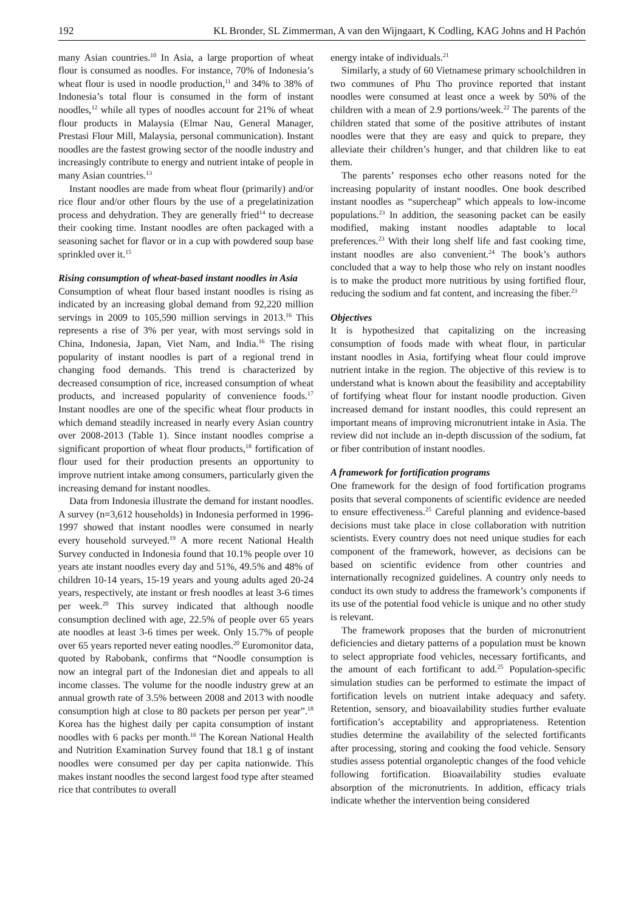192 KL Bronder, SL Zimmerman, A van den Wijngaart, K Codling, KAG Johns and H Pachón
many Asian countries.<sup>10</sup> In Asia, a large proportion of wheat flour is consumed as noodles. For instance, 70% of Indonesia’s wheat flour is used in noodle production,<sup>11</sup> and 34% to 38% of Indonesia’s total flour is consumed in the form of instant noodles,<sup>12</sup> while all types of noodles account for 21% of wheat flour products in Malaysia (Elmar Nau, General Manager, Prestasi Flour Mill, Malaysia, personal communication). Instant noodles are the fastest growing sector of the noodle industry and increasingly contribute to energy and nutrient intake of people in many Asian countries.<sup>13</sup>
Instant noodles are made from wheat flour (primarily) and/or rice flour and/or other flours by the use of a pregelatinization process and dehydration. They are generally fried<sup>14</sup> to decrease their cooking time. Instant noodles are often packaged with a seasoning sachet for flavor or in a cup with powdered soup base sprinkled over it.<sup>15</sup>
Rising consumption of wheat-based instant noodles in Asia
Consumption of wheat flour based instant noodles is rising as indicated by an increasing global demand from 92,220 million servings in 2009 to 105,590 million servings in 2013.<sup>16</sup> This represents a rise of 3% per year, with most servings sold in China, Indonesia, Japan, Viet Nam, and India.<sup>16</sup> The rising popularity of instant noodles is part of a regional trend in changing food demands. This trend is characterized by decreased consumption of rice, increased consumption of wheat products, and increased popularity of convenience foods.<sup>17</sup> Instant noodles are one of the specific wheat flour products in which demand steadily increased in nearly every Asian country over 2008-2013 (Table 1). Since instant noodles comprise a significant proportion of wheat flour products,<sup>18</sup> fortification of flour used for their production presents an opportunity to improve nutrient intake among consumers, particularly given the increasing demand for instant noodles.
Data from Indonesia illustrate the demand for instant noodles. A survey (n=3,612 households) in Indonesia performed in 1996-1997 showed that instant noodles were consumed in nearly every household surveyed.<sup>19</sup> A more recent National Health Survey conducted in Indonesia found that 10.1% people over 10 years ate instant noodles every day and 51%, 49.5% and 48% of children 10-14 years, 15-19 years and young adults aged 20-24 years, respectively, ate instant or fresh noodles at least 3-6 times per week.<sup>20</sup> This survey indicated that although noodle consumption declined with age, 22.5% of people over 65 years ate noodles at least 3-6 times per week. Only 15.7% of people over 65 years reported never eating noodles.<sup>20</sup> Euromonitor data, quoted by Rabobank, confirms that “Noodle consumption is now an integral part of the Indonesian diet and appeals to all income classes. The volume for the noodle industry grew at an annual growth rate of 3.5% between 2008 and 2013 with noodle consumption high at close to 80 packets per person per year”.<sup>18</sup> Korea has the highest daily per capita consumption of instant noodles with 6 packs per month.<sup>16</sup> The Korean National Health and Nutrition Examination Survey found that 18.1 g of instant noodles were consumed per day per capita nationwide. This makes instant noodles the second largest food type after steamed rice that contributes to overall
energy intake of individuals.<sup>21</sup>
Similarly, a study of 60 Vietnamese primary schoolchildren in two communes of Phu Tho province reported that instant noodles were consumed at least once a week by 50% of the children with a mean of 2.9 portions/week.<sup>22</sup> The parents of the children stated that some of the positive attributes of instant noodles were that they are easy and quick to prepare, they alleviate their children’s hunger, and that children like to eat them.
The parents’ responses echo other reasons noted for the increasing popularity of instant noodles. One book described instant noodles as “supercheap” which appeals to low-income populations.<sup>23</sup> In addition, the seasoning packet can be easily modified, making instant noodles adaptable to local preferences.<sup>23</sup> With their long shelf life and fast cooking time, instant noodles are also convenient.<sup>24</sup> The book’s authors concluded that a way to help those who rely on instant noodles is to make the product more nutritious by using fortified flour, reducing the sodium and fat content, and increasing the fiber.<sup>23</sup>
Objectives
It is hypothesized that capitalizing on the increasing consumption of foods made with wheat flour, in particular instant noodles in Asia, fortifying wheat flour could improve nutrient intake in the region. The objective of this review is to understand what is known about the feasibility and acceptability of fortifying wheat flour for instant noodle production. Given increased demand for instant noodles, this could represent an important means of improving micronutrient intake in Asia. The review did not include an in-depth discussion of the sodium, fat or fiber contribution of instant noodles.
A framework for fortification programs
One framework for the design of food fortification programs posits that several components of scientific evidence are needed to ensure effectiveness.<sup>25</sup> Careful planning and evidence-based decisions must take place in close collaboration with nutrition scientists. Every country does not need unique studies for each component of the framework, however, as decisions can be based on scientific evidence from other countries and internationally recognized guidelines. A country only needs to conduct its own study to address the framework’s components if its use of the potential food vehicle is unique and no other study is relevant.
The framework proposes that the burden of micronutrient deficiencies and dietary patterns of a population must be known to select appropriate food vehicles, necessary fortificants, and the amount of each fortificant to add.<sup>25</sup> Population-specific simulation studies can be performed to estimate the impact of fortification levels on nutrient intake adequacy and safety. Retention, sensory, and bioavailability studies further evaluate fortification’s acceptability and appropriateness. Retention studies determine the availability of the selected fortificants after processing, storing and cooking the food vehicle. Sensory studies assess potential organoleptic changes of the food vehicle following fortification. Bioavailability studies evaluate absorption of the micronutrients. In addition, efficacy trials indicate whether the intervention being considered